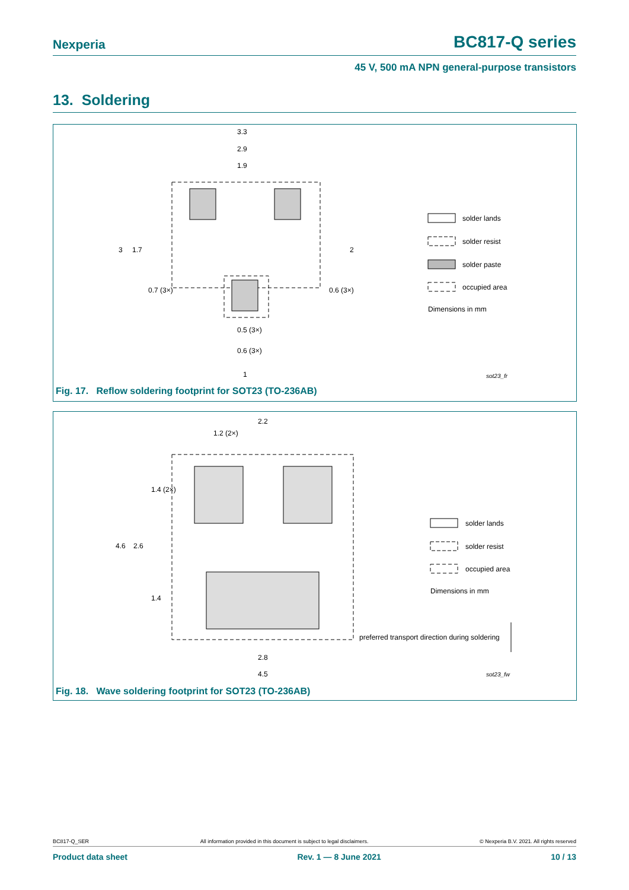Nexperia BC817-Q series
45 V, 500 mA NPN general-purpose transistors
13. Soldering
3.3
2.9
1.9
3
1.7
2
0.7 (3×)
0.6 (3×)
0.5 (3×)
0.6 (3×)
1
solder lands
solder resist
solder paste
occupied area
Dimensions in mm
sot23_fr
Fig. 17. Reflow soldering footprint for SOT23 (TO-236AB)
2.2
1.2 (2×)
1.4 (2×)
4.6
2.6
1.4
2.8
4.5
solder lands
solder resist
occupied area
Dimensions in mm
preferred transport direction during soldering
sot23_fw
Fig. 18. Wave soldering footprint for SOT23 (TO-236AB)
BC817-Q_SER All information provided in this document is subject to legal disclaimers. © Nexperia B.V. 2021. All rights reserved
Product data sheet Rev. 1 — 8 June 2021 10 / 13